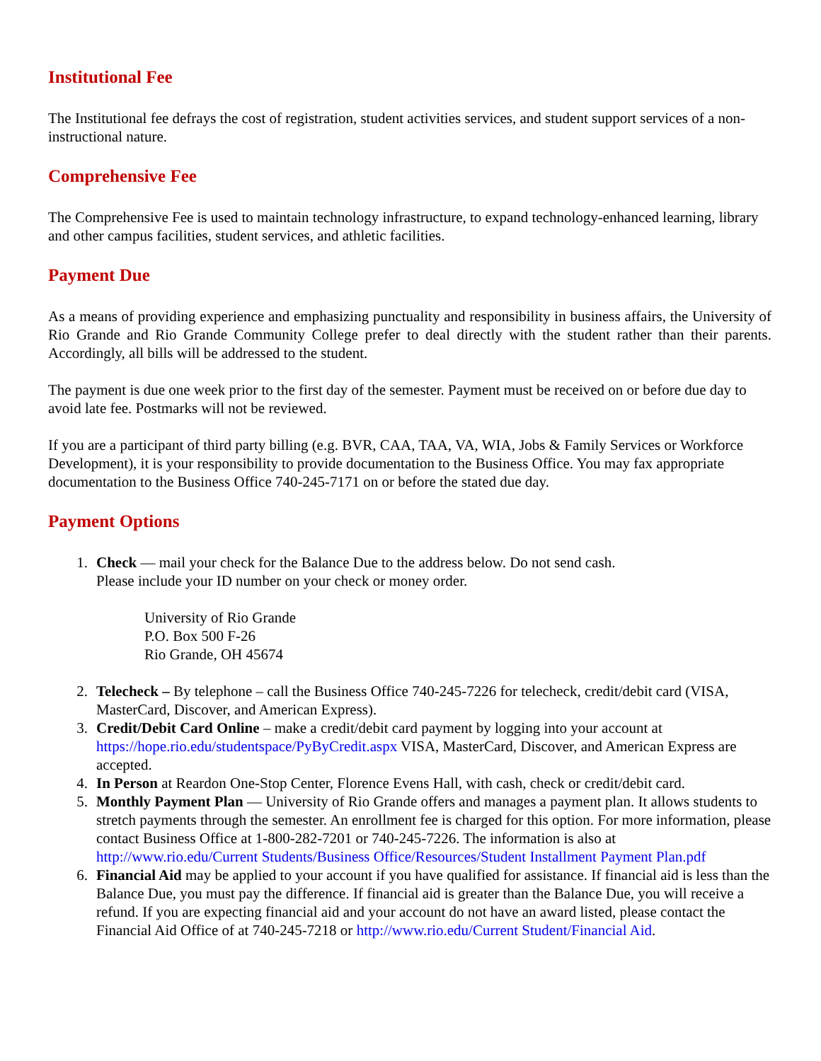Institutional Fee
The Institutional fee defrays the cost of registration, student activities services, and student support services of a non-instructional nature.
Comprehensive Fee
The Comprehensive Fee is used to maintain technology infrastructure, to expand technology-enhanced learning, library and other campus facilities, student services, and athletic facilities.
Payment Due
As a means of providing experience and emphasizing punctuality and responsibility in business affairs, the University of Rio Grande and Rio Grande Community College prefer to deal directly with the student rather than their parents. Accordingly, all bills will be addressed to the student.
The payment is due one week prior to the first day of the semester. Payment must be received on or before due day to avoid late fee. Postmarks will not be reviewed.
If you are a participant of third party billing (e.g. BVR, CAA, TAA, VA, WIA, Jobs & Family Services or Workforce Development), it is your responsibility to provide documentation to the Business Office. You may fax appropriate documentation to the Business Office 740-245-7171 on or before the stated due day.
Payment Options
1. Check — mail your check for the Balance Due to the address below. Do not send cash.
Please include your ID number on your check or money order.
University of Rio Grande
P.O. Box 500 F-26
Rio Grande, OH 45674
2. Telecheck – By telephone – call the Business Office 740-245-7226 for telecheck, credit/debit card (VISA, MasterCard, Discover, and American Express).
3. Credit/Debit Card Online – make a credit/debit card payment by logging into your account at https://hope.rio.edu/studentspace/PyByCredit.aspx VISA, MasterCard, Discover, and American Express are accepted.
4. In Person at Reardon One-Stop Center, Florence Evens Hall, with cash, check or credit/debit card.
5. Monthly Payment Plan — University of Rio Grande offers and manages a payment plan. It allows students to stretch payments through the semester. An enrollment fee is charged for this option. For more information, please contact Business Office at 1-800-282-7201 or 740-245-7226. The information is also at http://www.rio.edu/Current Students/Business Office/Resources/Student Installment Payment Plan.pdf
6. Financial Aid may be applied to your account if you have qualified for assistance. If financial aid is less than the Balance Due, you must pay the difference. If financial aid is greater than the Balance Due, you will receive a refund. If you are expecting financial aid and your account do not have an award listed, please contact the Financial Aid Office of at 740-245-7218 or http://www.rio.edu/Current Student/Financial Aid.